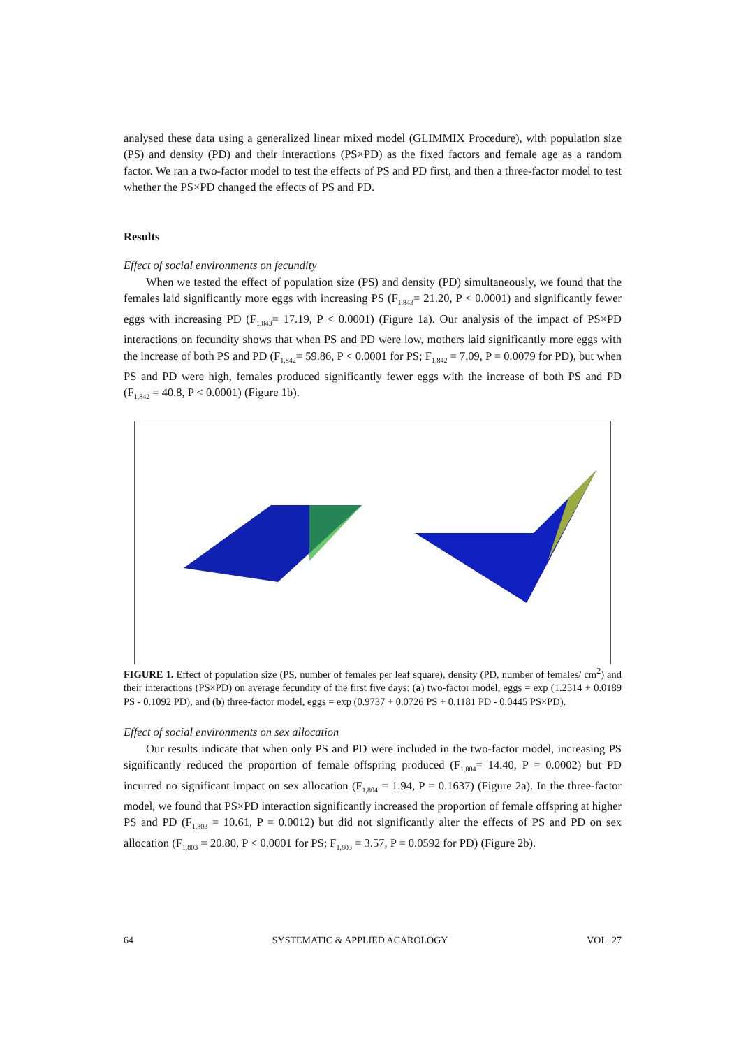analysed these data using a generalized linear mixed model (GLIMMIX Procedure), with population size (PS) and density (PD) and their interactions (PS×PD) as the fixed factors and female age as a random factor. We ran a two-factor model to test the effects of PS and PD first, and then a three-factor model to test whether the PS×PD changed the effects of PS and PD.
Results
Effect of social environments on fecundity
When we tested the effect of population size (PS) and density (PD) simultaneously, we found that the females laid significantly more eggs with increasing PS (F<sub>1,843</sub>= 21.20, P < 0.0001) and significantly fewer eggs with increasing PD (F<sub>1,843</sub>= 17.19, P < 0.0001) (Figure 1a). Our analysis of the impact of PS×PD interactions on fecundity shows that when PS and PD were low, mothers laid significantly more eggs with the increase of both PS and PD (F<sub>1,842</sub>= 59.86, P < 0.0001 for PS; F<sub>1,842</sub> = 7.09, P = 0.0079 for PD), but when PS and PD were high, females produced significantly fewer eggs with the increase of both PS and PD (F<sub>1,842</sub> = 40.8, P < 0.0001) (Figure 1b).
FIGURE 1. Effect of population size (PS, number of females per leaf square), density (PD, number of females/ cm<sup>2</sup>) and their interactions (PS×PD) on average fecundity of the first five days: (a) two-factor model, eggs = exp (1.2514 + 0.0189 PS - 0.1092 PD), and (b) three-factor model, eggs = exp (0.9737 + 0.0726 PS + 0.1181 PD - 0.0445 PS×PD).
Effect of social environments on sex allocation
Our results indicate that when only PS and PD were included in the two-factor model, increasing PS significantly reduced the proportion of female offspring produced (F<sub>1,804</sub>= 14.40, P = 0.0002) but PD incurred no significant impact on sex allocation (F<sub>1,804</sub> = 1.94, P = 0.1637) (Figure 2a). In the three-factor model, we found that PS×PD interaction significantly increased the proportion of female offspring at higher PS and PD (F<sub>1,803</sub> = 10.61, P = 0.0012) but did not significantly alter the effects of PS and PD on sex allocation (F<sub>1,803</sub> = 20.80, P < 0.0001 for PS; F<sub>1,803</sub> = 3.57, P = 0.0592 for PD) (Figure 2b).
64 SYSTEMATIC & APPLIED ACAROLOGY VOL. 27